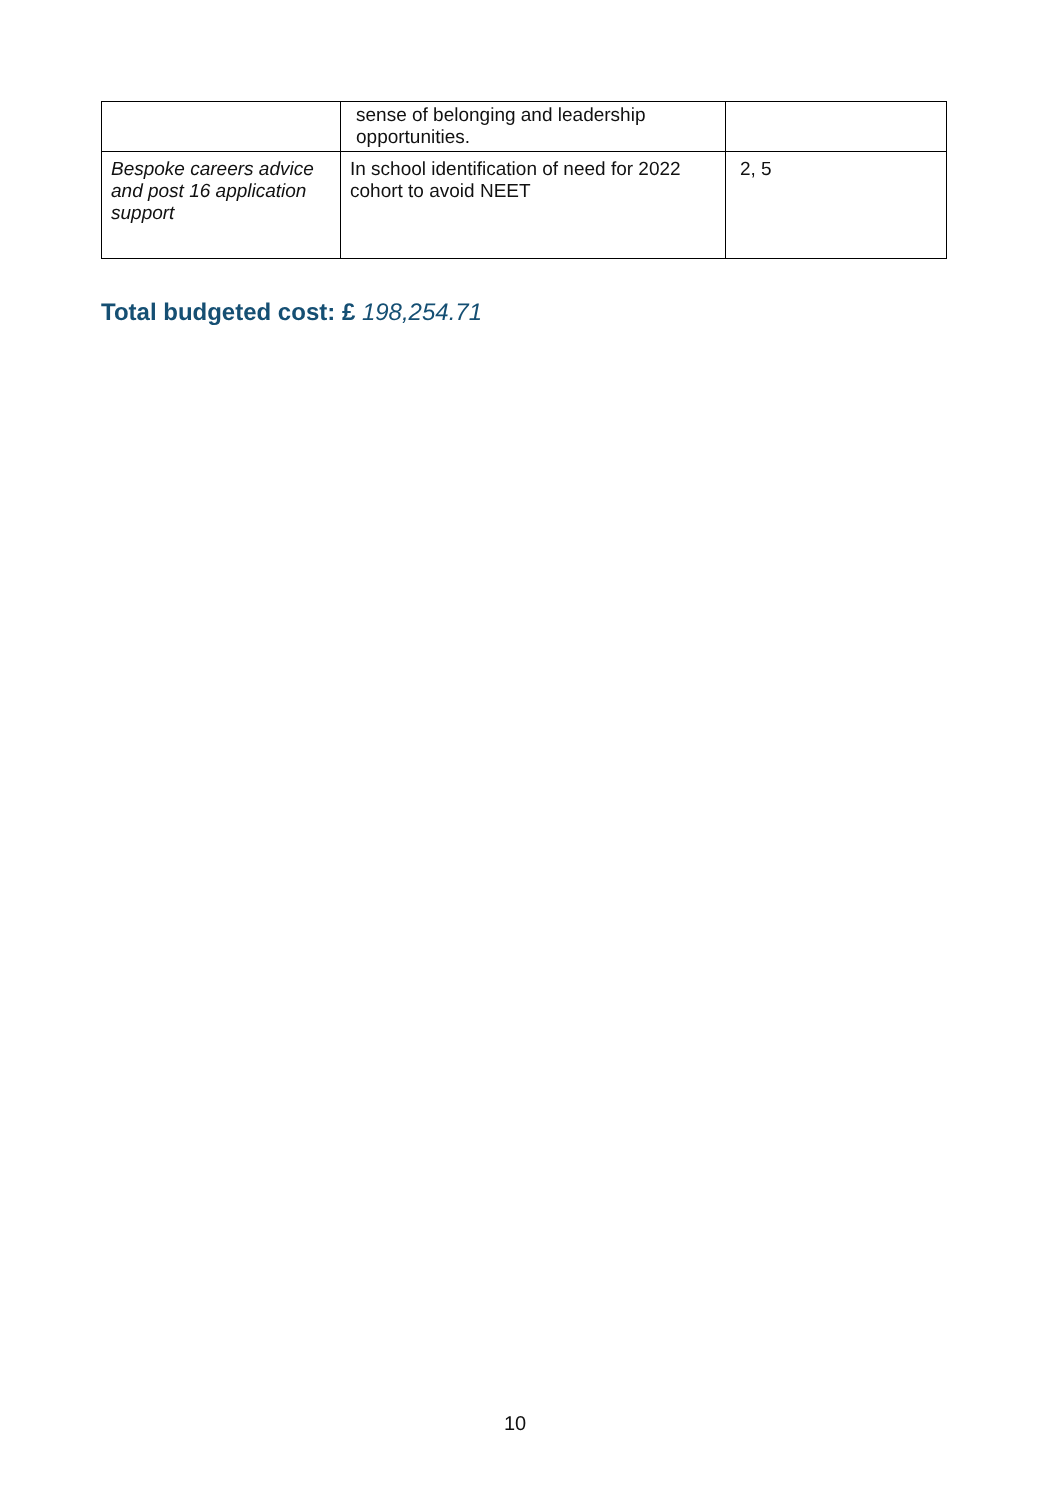| | sense of belonging and leadership opportunities. | |
| Bespoke careers advice and post 16 application support | In school identification of need for 2022 cohort to avoid NEET | 2, 5 |
Total budgeted cost: £ 198,254.71
10